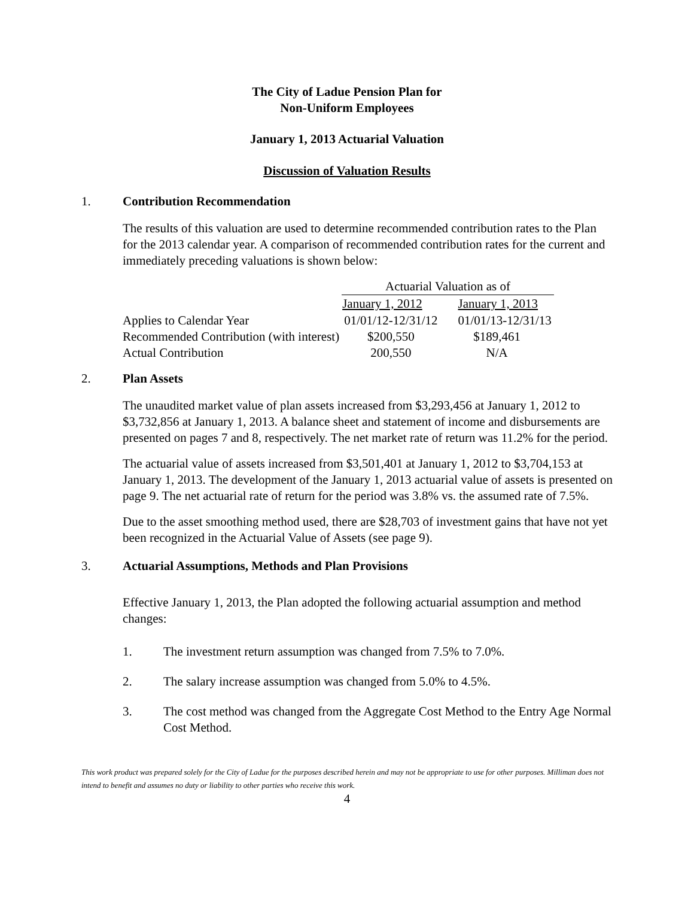The City of Ladue Pension Plan for
Non-Uniform Employees
January 1, 2013 Actuarial Valuation
Discussion of Valuation Results
1. Contribution Recommendation
The results of this valuation are used to determine recommended contribution rates to the Plan for the 2013 calendar year. A comparison of recommended contribution rates for the current and immediately preceding valuations is shown below:
| | Actuarial Valuation as of | |
| | January 1, 2012 | January 1, 2013 |
| Applies to Calendar Year | 01/01/12-12/31/12 | 01/01/13-12/31/13 |
| Recommended Contribution (with interest) | $200,550 | $189,461 |
| Actual Contribution | 200,550 | N/A |
2. Plan Assets
The unaudited market value of plan assets increased from $3,293,456 at January 1, 2012 to $3,732,856 at January 1, 2013. A balance sheet and statement of income and disbursements are presented on pages 7 and 8, respectively. The net market rate of return was 11.2% for the period.
The actuarial value of assets increased from $3,501,401 at January 1, 2012 to $3,704,153 at January 1, 2013. The development of the January 1, 2013 actuarial value of assets is presented on page 9. The net actuarial rate of return for the period was 3.8% vs. the assumed rate of 7.5%.
Due to the asset smoothing method used, there are $28,703 of investment gains that have not yet been recognized in the Actuarial Value of Assets (see page 9).
3. Actuarial Assumptions, Methods and Plan Provisions
Effective January 1, 2013, the Plan adopted the following actuarial assumption and method changes:
1. The investment return assumption was changed from 7.5% to 7.0%.
2. The salary increase assumption was changed from 5.0% to 4.5%.
3. The cost method was changed from the Aggregate Cost Method to the Entry Age Normal Cost Method.
This work product was prepared solely for the City of Ladue for the purposes described herein and may not be appropriate to use for other purposes. Milliman does not intend to benefit and assumes no duty or liability to other parties who receive this work.
4